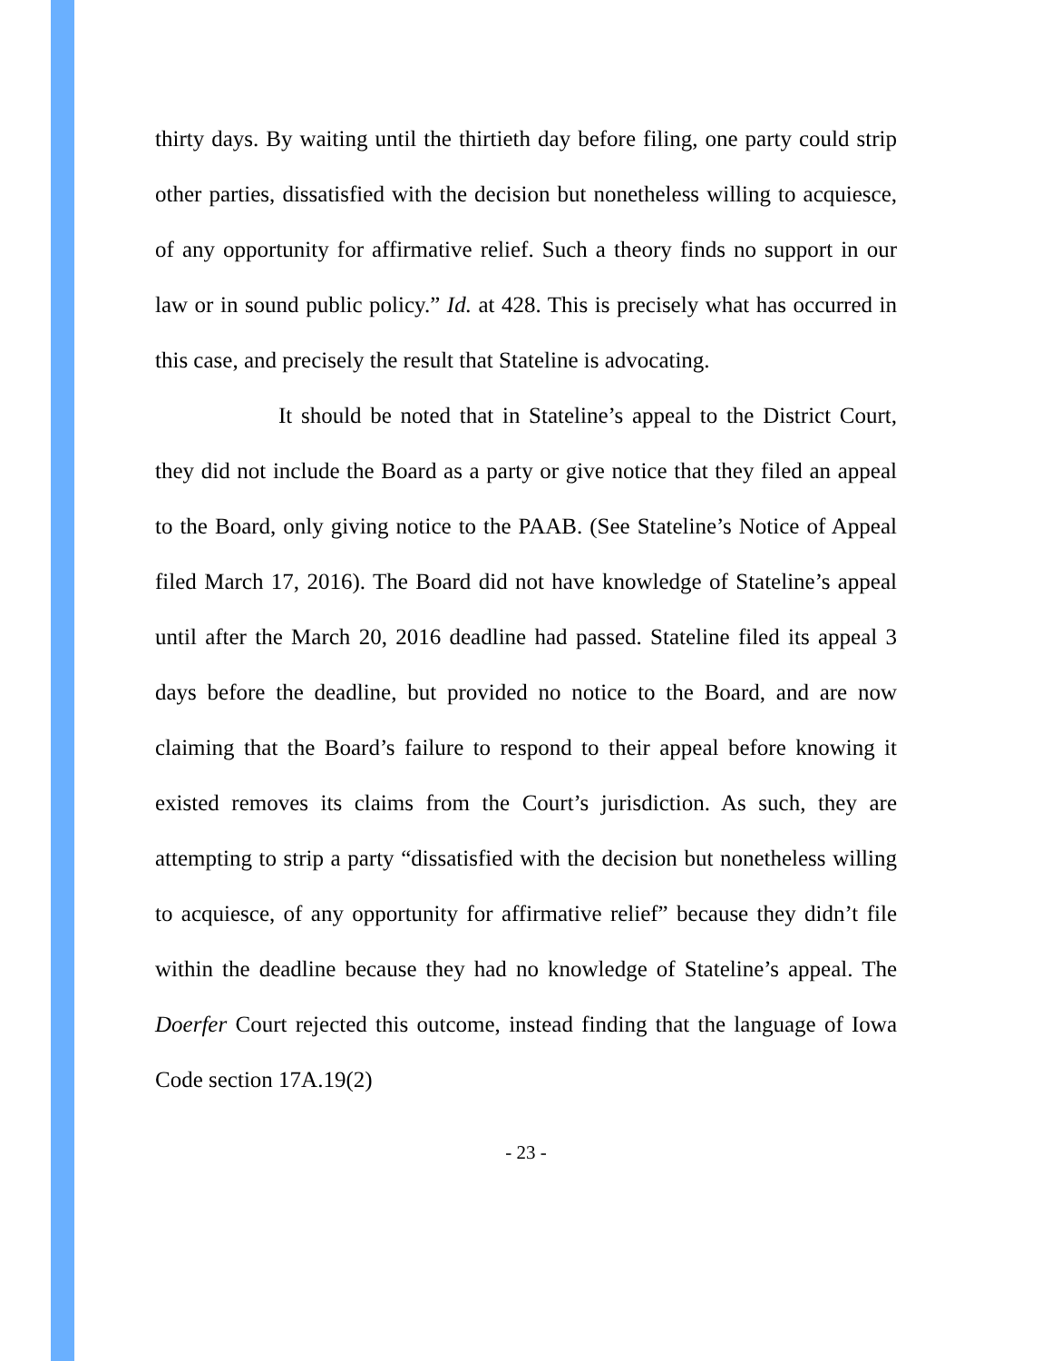thirty days. By waiting until the thirtieth day before filing, one party could strip other parties, dissatisfied with the decision but nonetheless willing to acquiesce, of any opportunity for affirmative relief. Such a theory finds no support in our law or in sound public policy.” Id. at 428. This is precisely what has occurred in this case, and precisely the result that Stateline is advocating.
It should be noted that in Stateline’s appeal to the District Court, they did not include the Board as a party or give notice that they filed an appeal to the Board, only giving notice to the PAAB. (See Stateline’s Notice of Appeal filed March 17, 2016). The Board did not have knowledge of Stateline’s appeal until after the March 20, 2016 deadline had passed. Stateline filed its appeal 3 days before the deadline, but provided no notice to the Board, and are now claiming that the Board’s failure to respond to their appeal before knowing it existed removes its claims from the Court’s jurisdiction. As such, they are attempting to strip a party “dissatisfied with the decision but nonetheless willing to acquiesce, of any opportunity for affirmative relief” because they didn’t file within the deadline because they had no knowledge of Stateline’s appeal. The Doerfer Court rejected this outcome, instead finding that the language of Iowa Code section 17A.19(2)
- 23 -